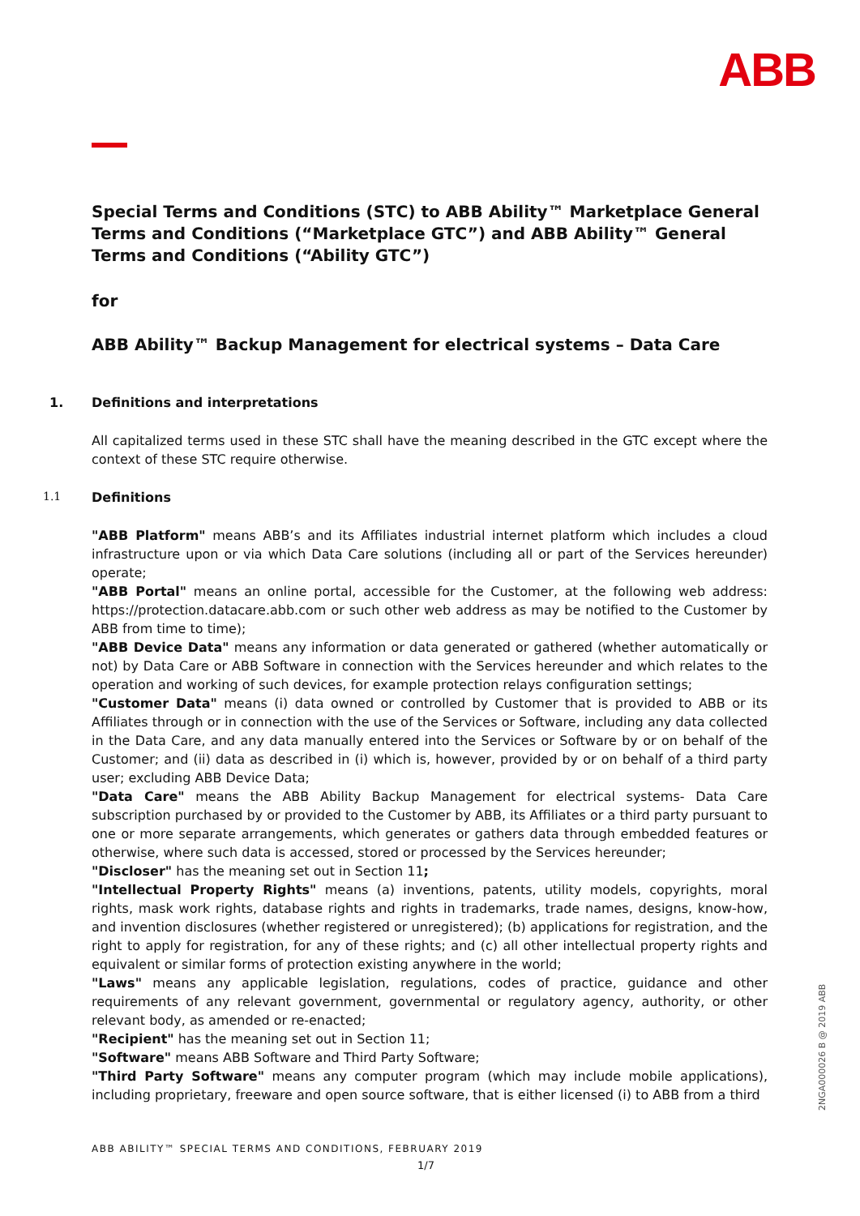ABB
Special Terms and Conditions (STC) to ABB Ability™ Marketplace General Terms and Conditions (“Marketplace GTC”) and ABB Ability™ General Terms and Conditions (“Ability GTC”)
for
ABB Ability™ Backup Management for electrical systems – Data Care
1. Definitions and interpretations
All capitalized terms used in these STC shall have the meaning described in the GTC except where the context of these STC require otherwise.
1.1 Definitions
"ABB Platform" means ABB’s and its Affiliates industrial internet platform which includes a cloud infrastructure upon or via which Data Care solutions (including all or part of the Services hereunder) operate;
"ABB Portal" means an online portal, accessible for the Customer, at the following web address: https://protection.datacare.abb.com or such other web address as may be notified to the Customer by ABB from time to time);
"ABB Device Data" means any information or data generated or gathered (whether automatically or not) by Data Care or ABB Software in connection with the Services hereunder and which relates to the operation and working of such devices, for example protection relays configuration settings;
"Customer Data" means (i) data owned or controlled by Customer that is provided to ABB or its Affiliates through or in connection with the use of the Services or Software, including any data collected in the Data Care, and any data manually entered into the Services or Software by or on behalf of the Customer; and (ii) data as described in (i) which is, however, provided by or on behalf of a third party user; excluding ABB Device Data;
"Data Care" means the ABB Ability Backup Management for electrical systems- Data Care subscription purchased by or provided to the Customer by ABB, its Affiliates or a third party pursuant to one or more separate arrangements, which generates or gathers data through embedded features or otherwise, where such data is accessed, stored or processed by the Services hereunder;
"Discloser" has the meaning set out in Section 11;
"Intellectual Property Rights" means (a) inventions, patents, utility models, copyrights, moral rights, mask work rights, database rights and rights in trademarks, trade names, designs, know-how, and invention disclosures (whether registered or unregistered); (b) applications for registration, and the right to apply for registration, for any of these rights; and (c) all other intellectual property rights and equivalent or similar forms of protection existing anywhere in the world;
"Laws" means any applicable legislation, regulations, codes of practice, guidance and other requirements of any relevant government, governmental or regulatory agency, authority, or other relevant body, as amended or re-enacted;
"Recipient" has the meaning set out in Section 11;
"Software" means ABB Software and Third Party Software;
"Third Party Software" means any computer program (which may include mobile applications), including proprietary, freeware and open source software, that is either licensed (i) to ABB from a third
2NGA000026 B @ 2019 ABB
ABB ABILITY™ SPECIAL TERMS AND CONDITIONS, FEBRUARY 2019
1/7